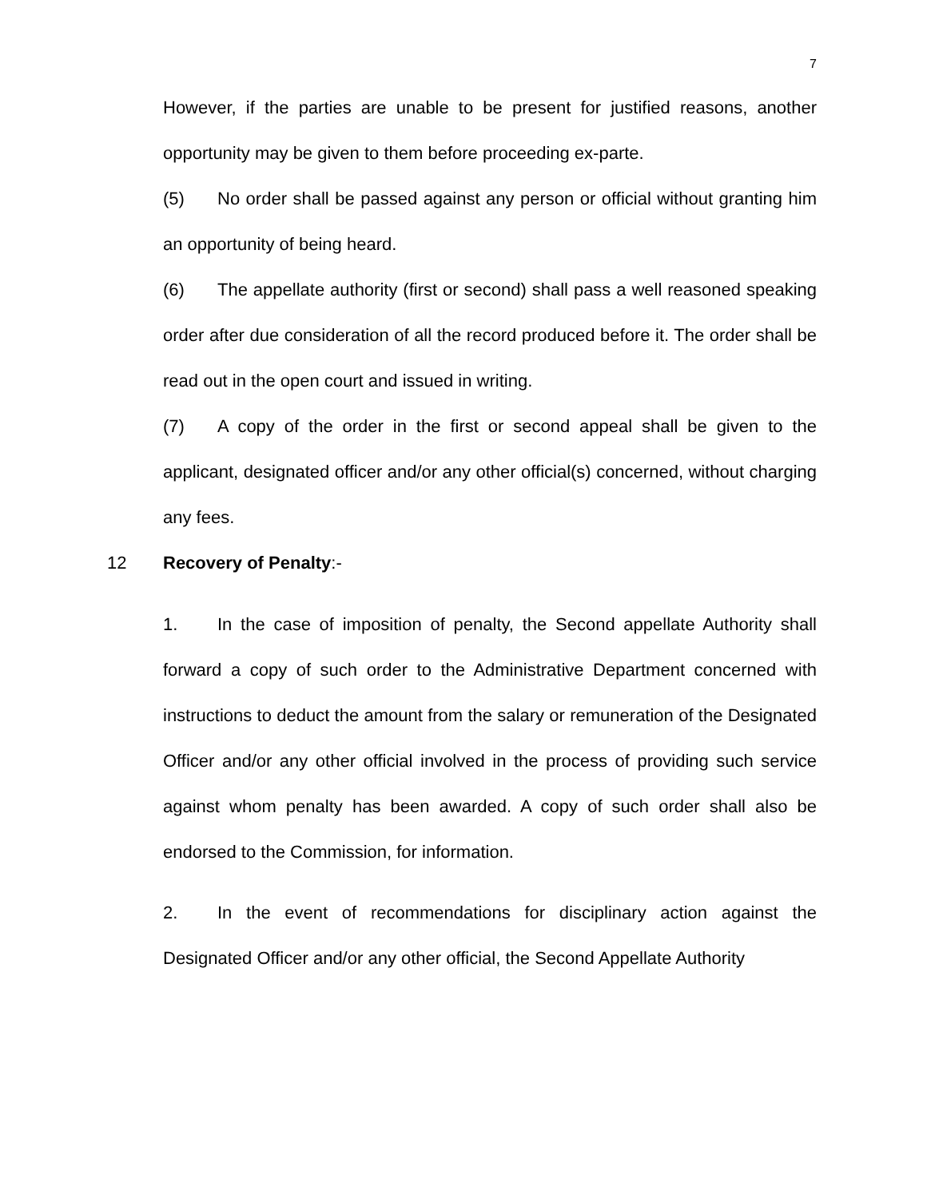7
However, if the parties are unable to be present for justified reasons, another opportunity may be given to them before proceeding ex-parte.
(5) No order shall be passed against any person or official without granting him an opportunity of being heard.
(6) The appellate authority (first or second) shall pass a well reasoned speaking order after due consideration of all the record produced before it. The order shall be read out in the open court and issued in writing.
(7) A copy of the order in the first or second appeal shall be given to the applicant, designated officer and/or any other official(s) concerned, without charging any fees.
12 Recovery of Penalty:-
1. In the case of imposition of penalty, the Second appellate Authority shall forward a copy of such order to the Administrative Department concerned with instructions to deduct the amount from the salary or remuneration of the Designated Officer and/or any other official involved in the process of providing such service against whom penalty has been awarded. A copy of such order shall also be endorsed to the Commission, for information.
2. In the event of recommendations for disciplinary action against the Designated Officer and/or any other official, the Second Appellate Authority